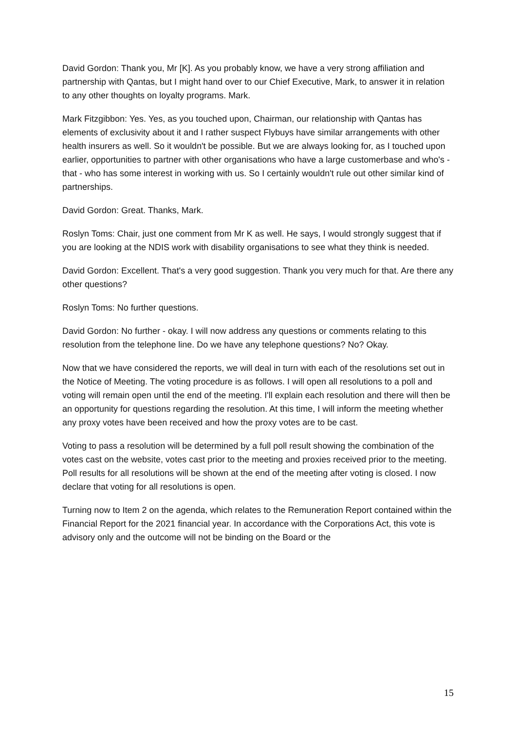David Gordon: Thank you, Mr [K]. As you probably know, we have a very strong affiliation and partnership with Qantas, but I might hand over to our Chief Executive, Mark, to answer it in relation to any other thoughts on loyalty programs. Mark.
Mark Fitzgibbon: Yes. Yes, as you touched upon, Chairman, our relationship with Qantas has elements of exclusivity about it and I rather suspect Flybuys have similar arrangements with other health insurers as well. So it wouldn't be possible. But we are always looking for, as I touched upon earlier, opportunities to partner with other organisations who have a large customerbase and who's - that - who has some interest in working with us. So I certainly wouldn't rule out other similar kind of partnerships.
David Gordon: Great. Thanks, Mark.
Roslyn Toms: Chair, just one comment from Mr K as well. He says, I would strongly suggest that if you are looking at the NDIS work with disability organisations to see what they think is needed.
David Gordon: Excellent. That's a very good suggestion. Thank you very much for that. Are there any other questions?
Roslyn Toms: No further questions.
David Gordon: No further - okay. I will now address any questions or comments relating to this resolution from the telephone line. Do we have any telephone questions? No? Okay.
Now that we have considered the reports, we will deal in turn with each of the resolutions set out in the Notice of Meeting. The voting procedure is as follows. I will open all resolutions to a poll and voting will remain open until the end of the meeting. I'll explain each resolution and there will then be an opportunity for questions regarding the resolution. At this time, I will inform the meeting whether any proxy votes have been received and how the proxy votes are to be cast.
Voting to pass a resolution will be determined by a full poll result showing the combination of the votes cast on the website, votes cast prior to the meeting and proxies received prior to the meeting. Poll results for all resolutions will be shown at the end of the meeting after voting is closed. I now declare that voting for all resolutions is open.
Turning now to Item 2 on the agenda, which relates to the Remuneration Report contained within the Financial Report for the 2021 financial year. In accordance with the Corporations Act, this vote is advisory only and the outcome will not be binding on the Board or the
15